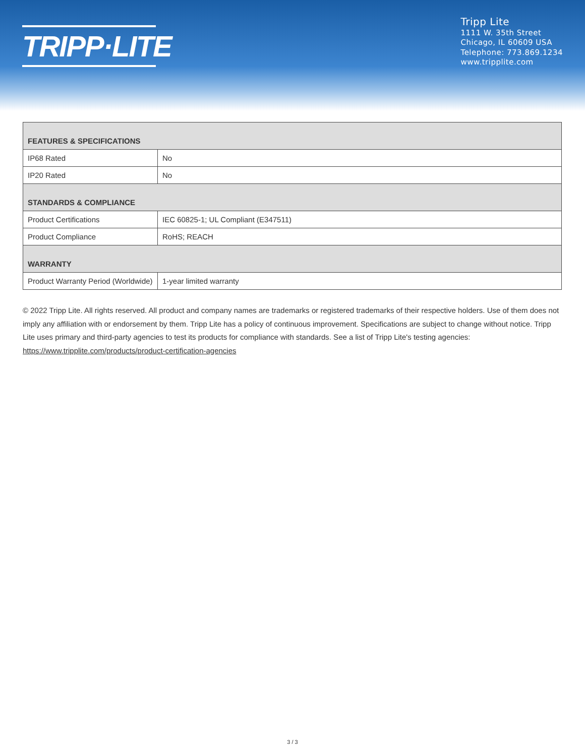TRIPP·LITE
Tripp Lite
1111 W. 35th Street
Chicago, IL 60609 USA
Telephone: 773.869.1234
www.tripplite.com
| FEATURES & SPECIFICATIONS | |
| --- | --- |
| IP68 Rated | No |
| IP20 Rated | No |
| STANDARDS & COMPLIANCE | |
| Product Certifications | IEC 60825-1; UL Compliant (E347511) |
| Product Compliance | RoHS; REACH |
| WARRANTY | |
| Product Warranty Period (Worldwide) | 1-year limited warranty |
© 2022 Tripp Lite. All rights reserved. All product and company names are trademarks or registered trademarks of their respective holders. Use of them does not imply any affiliation with or endorsement by them. Tripp Lite has a policy of continuous improvement. Specifications are subject to change without notice. Tripp Lite uses primary and third-party agencies to test its products for compliance with standards. See a list of Tripp Lite's testing agencies: https://www.tripplite.com/products/product-certification-agencies
3 / 3